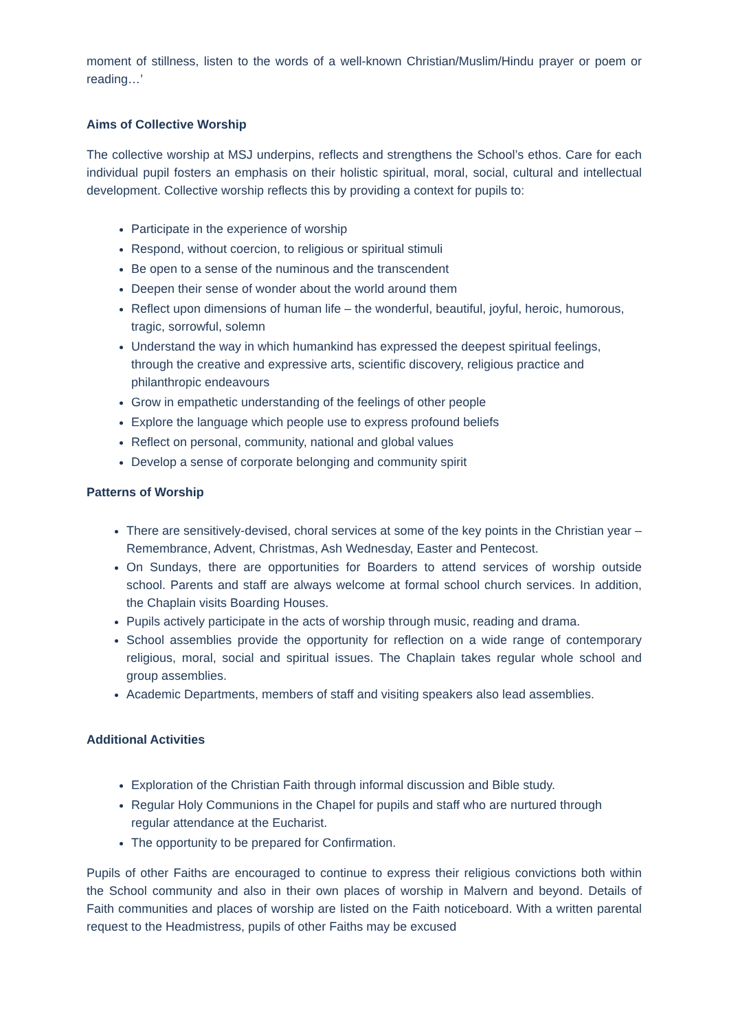moment of stillness, listen to the words of a well-known Christian/Muslim/Hindu prayer or poem or reading…’
Aims of Collective Worship
The collective worship at MSJ underpins, reflects and strengthens the School’s ethos. Care for each individual pupil fosters an emphasis on their holistic spiritual, moral, social, cultural and intellectual development. Collective worship reflects this by providing a context for pupils to:
Participate in the experience of worship
Respond, without coercion, to religious or spiritual stimuli
Be open to a sense of the numinous and the transcendent
Deepen their sense of wonder about the world around them
Reflect upon dimensions of human life – the wonderful, beautiful, joyful, heroic, humorous, tragic, sorrowful, solemn
Understand the way in which humankind has expressed the deepest spiritual feelings, through the creative and expressive arts, scientific discovery, religious practice and philanthropic endeavours
Grow in empathetic understanding of the feelings of other people
Explore the language which people use to express profound beliefs
Reflect on personal, community, national and global values
Develop a sense of corporate belonging and community spirit
Patterns of Worship
There are sensitively-devised, choral services at some of the key points in the Christian year – Remembrance, Advent, Christmas, Ash Wednesday, Easter and Pentecost.
On Sundays, there are opportunities for Boarders to attend services of worship outside school. Parents and staff are always welcome at formal school church services. In addition, the Chaplain visits Boarding Houses.
Pupils actively participate in the acts of worship through music, reading and drama.
School assemblies provide the opportunity for reflection on a wide range of contemporary religious, moral, social and spiritual issues. The Chaplain takes regular whole school and group assemblies.
Academic Departments, members of staff and visiting speakers also lead assemblies.
Additional Activities
Exploration of the Christian Faith through informal discussion and Bible study.
Regular Holy Communions in the Chapel for pupils and staff who are nurtured through regular attendance at the Eucharist.
The opportunity to be prepared for Confirmation.
Pupils of other Faiths are encouraged to continue to express their religious convictions both within the School community and also in their own places of worship in Malvern and beyond. Details of Faith communities and places of worship are listed on the Faith noticeboard. With a written parental request to the Headmistress, pupils of other Faiths may be excused